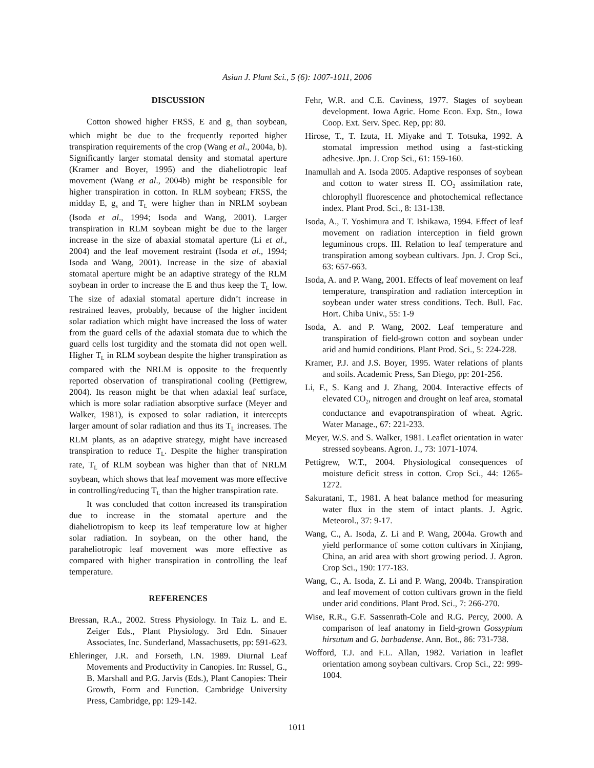Asian J. Plant Sci., 5 (6): 1007-1011, 2006
DISCUSSION
Cotton showed higher FRSS, E and g<sub>s</sub> than soybean, which might be due to the frequently reported higher transpiration requirements of the crop (Wang et al., 2004a, b). Significantly larger stomatal density and stomatal aperture (Kramer and Boyer, 1995) and the diaheliotropic leaf movement (Wang et al., 2004b) might be responsible for higher transpiration in cotton. In RLM soybean; FRSS, the midday E, g<sub>s</sub> and T<sub>L</sub> were higher than in NRLM soybean (Isoda et al., 1994; Isoda and Wang, 2001). Larger transpiration in RLM soybean might be due to the larger increase in the size of abaxial stomatal aperture (Li et al., 2004) and the leaf movement restraint (Isoda et al., 1994; Isoda and Wang, 2001). Increase in the size of abaxial stomatal aperture might be an adaptive strategy of the RLM soybean in order to increase the E and thus keep the T<sub>L</sub> low. The size of adaxial stomatal aperture didn’t increase in restrained leaves, probably, because of the higher incident solar radiation which might have increased the loss of water from the guard cells of the adaxial stomata due to which the guard cells lost turgidity and the stomata did not open well. Higher T<sub>L</sub> in RLM soybean despite the higher transpiration as compared with the NRLM is opposite to the frequently reported observation of transpirational cooling (Pettigrew, 2004). Its reason might be that when adaxial leaf surface, which is more solar radiation absorptive surface (Meyer and Walker, 1981), is exposed to solar radiation, it intercepts larger amount of solar radiation and thus its T<sub>L</sub> increases. The RLM plants, as an adaptive strategy, might have increased transpiration to reduce T<sub>L</sub>. Despite the higher transpiration rate, T<sub>L</sub> of RLM soybean was higher than that of NRLM soybean, which shows that leaf movement was more effective in controlling/reducing T<sub>L</sub> than the higher transpiration rate.
It was concluded that cotton increased its transpiration due to increase in the stomatal aperture and the diaheliotropism to keep its leaf temperature low at higher solar radiation. In soybean, on the other hand, the paraheliotropic leaf movement was more effective as compared with higher transpiration in controlling the leaf temperature.
REFERENCES
Bressan, R.A., 2002. Stress Physiology. In Taiz L. and E. Zeiger Eds., Plant Physiology. 3rd Edn. Sinauer Associates, Inc. Sunderland, Massachusetts, pp: 591-623.
Ehleringer, J.R. and Forseth, I.N. 1989. Diurnal Leaf Movements and Productivity in Canopies. In: Russel, G., B. Marshall and P.G. Jarvis (Eds.), Plant Canopies: Their Growth, Form and Function. Cambridge University Press, Cambridge, pp: 129-142.
Fehr, W.R. and C.E. Caviness, 1977. Stages of soybean development. Iowa Agric. Home Econ. Exp. Stn., Iowa Coop. Ext. Serv. Spec. Rep, pp: 80.
Hirose, T., T. Izuta, H. Miyake and T. Totsuka, 1992. A stomatal impression method using a fast-sticking adhesive. Jpn. J. Crop Sci., 61: 159-160.
Inamullah and A. Isoda 2005. Adaptive responses of soybean and cotton to water stress II. CO<sub>2</sub> assimilation rate, chlorophyll fluorescence and photochemical reflectance index. Plant Prod. Sci., 8: 131-138.
Isoda, A., T. Yoshimura and T. Ishikawa, 1994. Effect of leaf movement on radiation interception in field grown leguminous crops. III. Relation to leaf temperature and transpiration among soybean cultivars. Jpn. J. Crop Sci., 63: 657-663.
Isoda, A. and P. Wang, 2001. Effects of leaf movement on leaf temperature, transpiration and radiation interception in soybean under water stress conditions. Tech. Bull. Fac. Hort. Chiba Univ., 55: 1-9
Isoda, A. and P. Wang, 2002. Leaf temperature and transpiration of field-grown cotton and soybean under arid and humid conditions. Plant Prod. Sci., 5: 224-228.
Kramer, P.J. and J.S. Boyer, 1995. Water relations of plants and soils. Academic Press, San Diego, pp: 201-256.
Li, F., S. Kang and J. Zhang, 2004. Interactive effects of elevated CO<sub>2</sub>, nitrogen and drought on leaf area, stomatal conductance and evapotranspiration of wheat. Agric. Water Manage., 67: 221-233.
Meyer, W.S. and S. Walker, 1981. Leaflet orientation in water stressed soybeans. Agron. J., 73: 1071-1074.
Pettigrew, W.T., 2004. Physiological consequences of moisture deficit stress in cotton. Crop Sci., 44: 1265-1272.
Sakuratani, T., 1981. A heat balance method for measuring water flux in the stem of intact plants. J. Agric. Meteorol., 37: 9-17.
Wang, C., A. Isoda, Z. Li and P. Wang, 2004a. Growth and yield performance of some cotton cultivars in Xinjiang, China, an arid area with short growing period. J. Agron. Crop Sci., 190: 177-183.
Wang, C., A. Isoda, Z. Li and P. Wang, 2004b. Transpiration and leaf movement of cotton cultivars grown in the field under arid conditions. Plant Prod. Sci., 7: 266-270.
Wise, R.R., G.F. Sassenrath-Cole and R.G. Percy, 2000. A comparison of leaf anatomy in field-grown Gossypium hirsutum and G. barbadense. Ann. Bot., 86: 731-738.
Wofford, T.J. and F.L. Allan, 1982. Variation in leaflet orientation among soybean cultivars. Crop Sci., 22: 999-1004.
1011